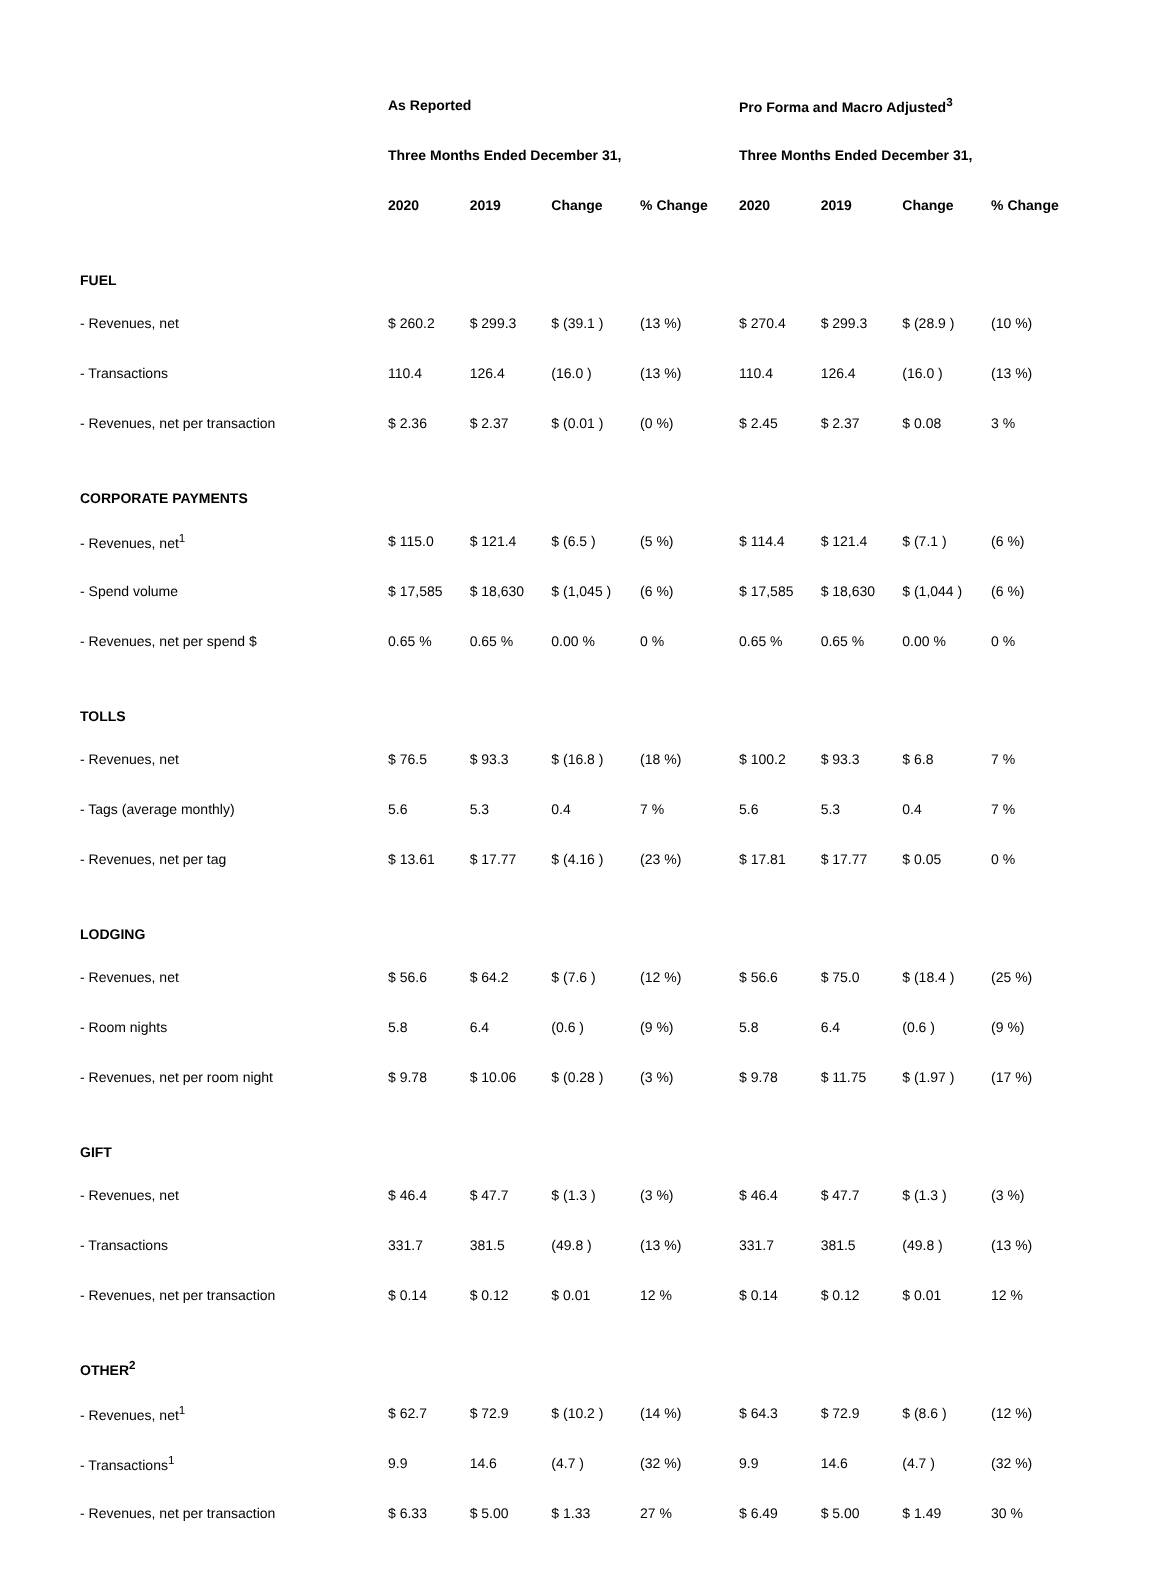| | As Reported | | | | Pro Forma and Macro Adjusted<sup>3</sup> | | | |
| --- | --- | --- | --- | --- | --- | --- | --- | --- |
| | Three Months Ended December 31, | | | | Three Months Ended December 31, | | | |
| | 2020 | 2019 | Change | % Change | 2020 | 2019 | Change | % Change |
| FUEL | | | | | | | | |
| - Revenues, net | $ 260.2 | $ 299.3 | $ (39.1 ) | (13 %) | $ 270.4 | $ 299.3 | $ (28.9 ) | (10 %) |
| - Transactions | 110.4 | 126.4 | (16.0 ) | (13 %) | 110.4 | 126.4 | (16.0 ) | (13 %) |
| - Revenues, net per transaction | $ 2.36 | $ 2.37 | $ (0.01 ) | (0 %) | $ 2.45 | $ 2.37 | $ 0.08 | 3 % |
| CORPORATE PAYMENTS | | | | | | | | |
| - Revenues, net<sup>1</sup> | $ 115.0 | $ 121.4 | $ (6.5 ) | (5 %) | $ 114.4 | $ 121.4 | $ (7.1 ) | (6 %) |
| - Spend volume | $ 17,585 | $ 18,630 | $ (1,045 ) | (6 %) | $ 17,585 | $ 18,630 | $ (1,044 ) | (6 %) |
| - Revenues, net per spend $ | 0.65 % | 0.65 % | 0.00 % | 0 % | 0.65 % | 0.65 % | 0.00 % | 0 % |
| TOLLS | | | | | | | | |
| - Revenues, net | $ 76.5 | $ 93.3 | $ (16.8 ) | (18 %) | $ 100.2 | $ 93.3 | $ 6.8 | 7 % |
| - Tags (average monthly) | 5.6 | 5.3 | 0.4 | 7 % | 5.6 | 5.3 | 0.4 | 7 % |
| - Revenues, net per tag | $ 13.61 | $ 17.77 | $ (4.16 ) | (23 %) | $ 17.81 | $ 17.77 | $ 0.05 | 0 % |
| LODGING | | | | | | | | |
| - Revenues, net | $ 56.6 | $ 64.2 | $ (7.6 ) | (12 %) | $ 56.6 | $ 75.0 | $ (18.4 ) | (25 %) |
| - Room nights | 5.8 | 6.4 | (0.6 ) | (9 %) | 5.8 | 6.4 | (0.6 ) | (9 %) |
| - Revenues, net per room night | $ 9.78 | $ 10.06 | $ (0.28 ) | (3 %) | $ 9.78 | $ 11.75 | $ (1.97 ) | (17 %) |
| GIFT | | | | | | | | |
| - Revenues, net | $ 46.4 | $ 47.7 | $ (1.3 ) | (3 %) | $ 46.4 | $ 47.7 | $ (1.3 ) | (3 %) |
| - Transactions | 331.7 | 381.5 | (49.8 ) | (13 %) | 331.7 | 381.5 | (49.8 ) | (13 %) |
| - Revenues, net per transaction | $ 0.14 | $ 0.12 | $ 0.01 | 12 % | $ 0.14 | $ 0.12 | $ 0.01 | 12 % |
| OTHER<sup>2</sup> | | | | | | | | |
| - Revenues, net<sup>1</sup> | $ 62.7 | $ 72.9 | $ (10.2 ) | (14 %) | $ 64.3 | $ 72.9 | $ (8.6 ) | (12 %) |
| - Transactions<sup>1</sup> | 9.9 | 14.6 | (4.7 ) | (32 %) | 9.9 | 14.6 | (4.7 ) | (32 %) |
| - Revenues, net per transaction | $ 6.33 | $ 5.00 | $ 1.33 | 27 % | $ 6.49 | $ 5.00 | $ 1.49 | 30 % |